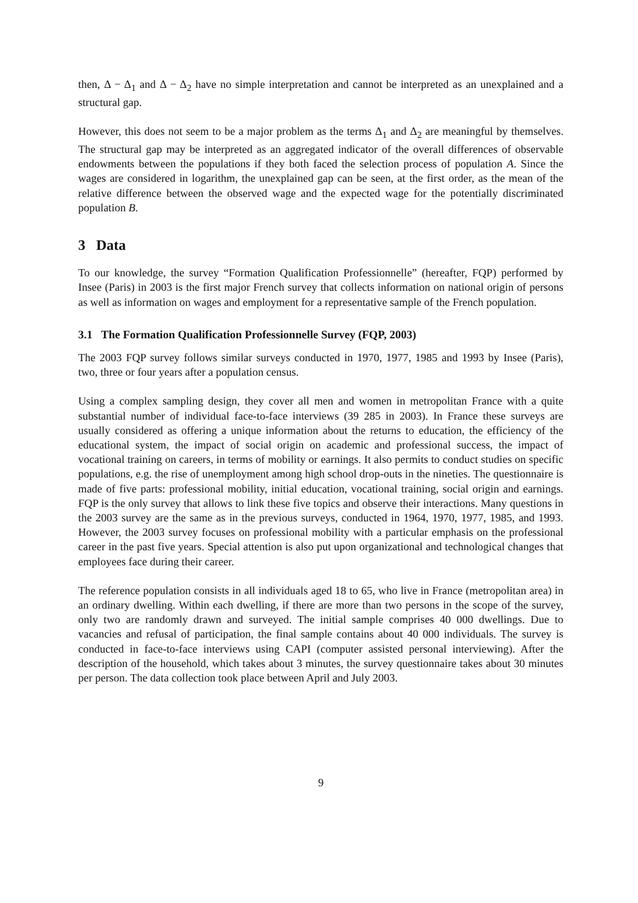then, Δ − Δ<sub>1</sub> and Δ − Δ<sub>2</sub> have no simple interpretation and cannot be interpreted as an unexplained and a structural gap.
However, this does not seem to be a major problem as the terms Δ<sub>1</sub> and Δ<sub>2</sub> are meaningful by themselves. The structural gap may be interpreted as an aggregated indicator of the overall differences of observable endowments between the populations if they both faced the selection process of population A. Since the wages are considered in logarithm, the unexplained gap can be seen, at the first order, as the mean of the relative difference between the observed wage and the expected wage for the potentially discriminated population B.
3 Data
To our knowledge, the survey “Formation Qualification Professionnelle” (hereafter, FQP) performed by Insee (Paris) in 2003 is the first major French survey that collects information on national origin of persons as well as information on wages and employment for a representative sample of the French population.
3.1 The Formation Qualification Professionnelle Survey (FQP, 2003)
The 2003 FQP survey follows similar surveys conducted in 1970, 1977, 1985 and 1993 by Insee (Paris), two, three or four years after a population census.
Using a complex sampling design, they cover all men and women in metropolitan France with a quite substantial number of individual face-to-face interviews (39 285 in 2003). In France these surveys are usually considered as offering a unique information about the returns to education, the efficiency of the educational system, the impact of social origin on academic and professional success, the impact of vocational training on careers, in terms of mobility or earnings. It also permits to conduct studies on specific populations, e.g. the rise of unemployment among high school drop-outs in the nineties. The questionnaire is made of five parts: professional mobility, initial education, vocational training, social origin and earnings. FQP is the only survey that allows to link these five topics and observe their interactions. Many questions in the 2003 survey are the same as in the previous surveys, conducted in 1964, 1970, 1977, 1985, and 1993. However, the 2003 survey focuses on professional mobility with a particular emphasis on the professional career in the past five years. Special attention is also put upon organizational and technological changes that employees face during their career.
The reference population consists in all individuals aged 18 to 65, who live in France (metropolitan area) in an ordinary dwelling. Within each dwelling, if there are more than two persons in the scope of the survey, only two are randomly drawn and surveyed. The initial sample comprises 40 000 dwellings. Due to vacancies and refusal of participation, the final sample contains about 40 000 individuals. The survey is conducted in face-to-face interviews using CAPI (computer assisted personal interviewing). After the description of the household, which takes about 3 minutes, the survey questionnaire takes about 30 minutes per person. The data collection took place between April and July 2003.
9